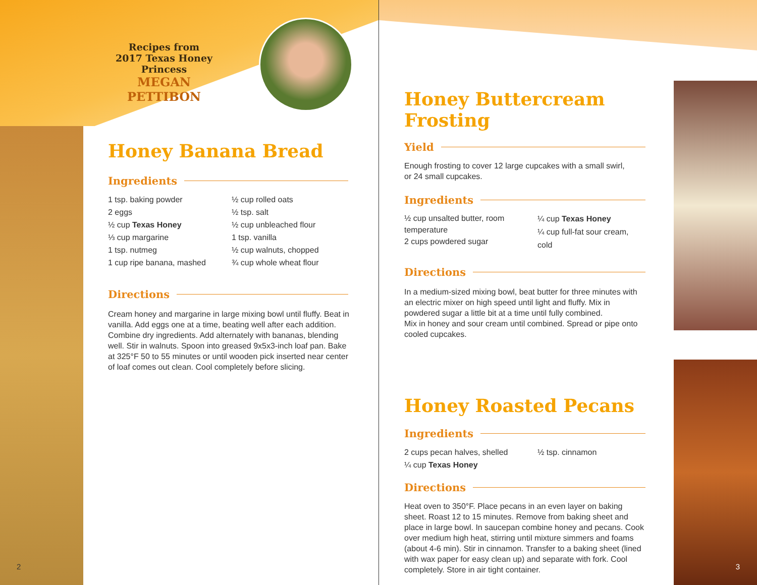Recipes from
2017 Texas Honey Princess
MEGAN PETTIBON
Honey Banana Bread
Ingredients
1 tsp. baking powder
2 eggs
½ cup Texas Honey
⅓ cup margarine
1 tsp. nutmeg
1 cup ripe banana, mashed
½ cup rolled oats
½ tsp. salt
½ cup unbleached flour
1 tsp. vanilla
½ cup walnuts, chopped
¾ cup whole wheat flour
Directions
Cream honey and margarine in large mixing bowl until fluffy. Beat in vanilla. Add eggs one at a time, beating well after each addition. Combine dry ingredients. Add alternately with bananas, blending well. Stir in walnuts. Spoon into greased 9x5x3-inch loaf pan. Bake at 325°F 50 to 55 minutes or until wooden pick inserted near center of loaf comes out clean. Cool completely before slicing.
2
Honey Buttercream Frosting
Yield
Enough frosting to cover 12 large cupcakes with a small swirl,
or 24 small cupcakes.
Ingredients
½ cup unsalted butter, room temperature
2 cups powdered sugar
¼ cup Texas Honey
¼ cup full-fat sour cream, cold
Directions
In a medium-sized mixing bowl, beat butter for three minutes with an electric mixer on high speed until light and fluffy. Mix in powdered sugar a little bit at a time until fully combined.
Mix in honey and sour cream until combined. Spread or pipe onto cooled cupcakes.
Honey Roasted Pecans
Ingredients
2 cups pecan halves, shelled
¼ cup Texas Honey
½ tsp. cinnamon
Directions
Heat oven to 350°F. Place pecans in an even layer on baking sheet. Roast 12 to 15 minutes. Remove from baking sheet and place in large bowl. In saucepan combine honey and pecans. Cook over medium high heat, stirring until mixture simmers and foams (about 4-6 min). Stir in cinnamon. Transfer to a baking sheet (lined with wax paper for easy clean up) and separate with fork. Cool completely. Store in air tight container.
3